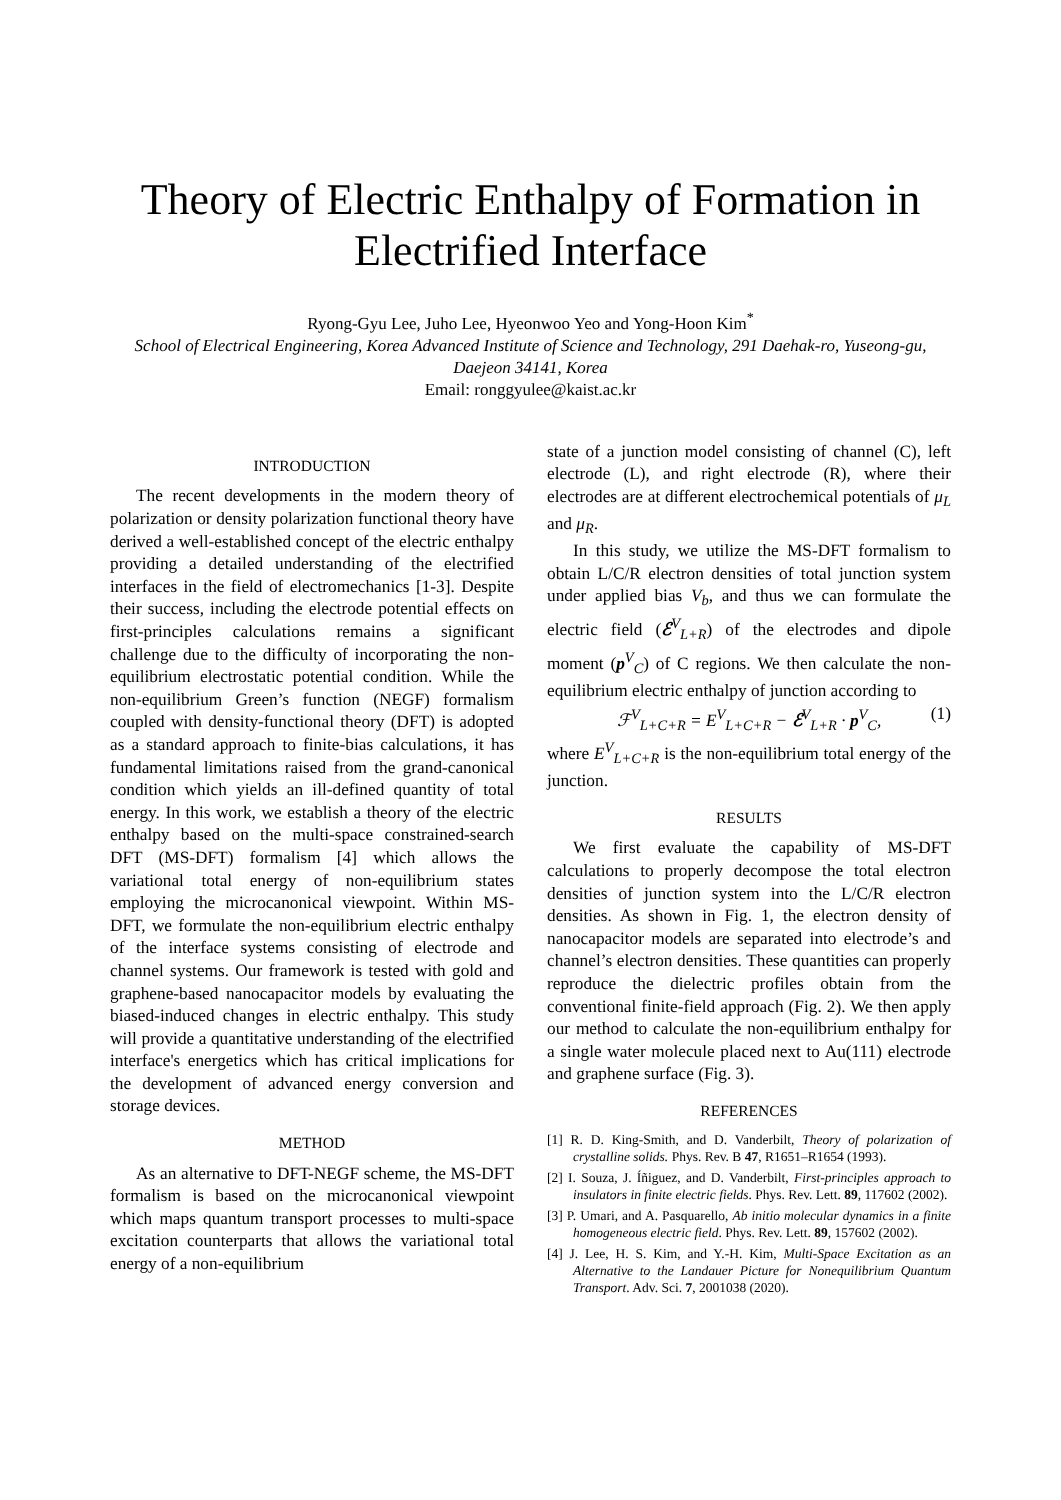Theory of Electric Enthalpy of Formation in Electrified Interface
Ryong-Gyu Lee, Juho Lee, Hyeonwoo Yeo and Yong-Hoon Kim<sup>*</sup>
School of Electrical Engineering, Korea Advanced Institute of Science and Technology, 291 Daehak-ro, Yuseong-gu, Daejeon 34141, Korea
Email: ronggyulee@kaist.ac.kr
INTRODUCTION
The recent developments in the modern theory of polarization or density polarization functional theory have derived a well-established concept of the electric enthalpy providing a detailed understanding of the electrified interfaces in the field of electromechanics [1-3]. Despite their success, including the electrode potential effects on first-principles calculations remains a significant challenge due to the difficulty of incorporating the non-equilibrium electrostatic potential condition. While the non-equilibrium Green’s function (NEGF) formalism coupled with density-functional theory (DFT) is adopted as a standard approach to finite-bias calculations, it has fundamental limitations raised from the grand-canonical condition which yields an ill-defined quantity of total energy. In this work, we establish a theory of the electric enthalpy based on the multi-space constrained-search DFT (MS-DFT) formalism [4] which allows the variational total energy of non-equilibrium states employing the microcanonical viewpoint. Within MS-DFT, we formulate the non-equilibrium electric enthalpy of the interface systems consisting of electrode and channel systems. Our framework is tested with gold and graphene-based nanocapacitor models by evaluating the biased-induced changes in electric enthalpy. This study will provide a quantitative understanding of the electrified interface's energetics which has critical implications for the development of advanced energy conversion and storage devices.
METHOD
As an alternative to DFT-NEGF scheme, the MS-DFT formalism is based on the microcanonical viewpoint which maps quantum transport processes to multi-space excitation counterparts that allows the variational total energy of a non-equilibrium
state of a junction model consisting of channel (C), left electrode (L), and right electrode (R), where their electrodes are at different electrochemical potentials of μ<sub>L</sub> and μ<sub>R</sub>.
In this study, we utilize the MS-DFT formalism to obtain L/C/R electron densities of total junction system under applied bias V<sub>b</sub>, and thus we can formulate the electric field (ℰ<sup>V</sup><sub>L+R</sub>) of the electrodes and dipole moment (p<sup>V</sup><sub>C</sub>) of C regions. We then calculate the non-equilibrium electric enthalpy of junction according to
ℱ<sup>V</sup><sub>L+C+R</sub> = E<sup>V</sup><sub>L+C+R</sub> − ℰ<sup>V</sup><sub>L+R</sub> · p<sup>V</sup><sub>C</sub>, (1)
where E<sup>V</sup><sub>L+C+R</sub> is the non-equilibrium total energy of the junction.
RESULTS
We first evaluate the capability of MS-DFT calculations to properly decompose the total electron densities of junction system into the L/C/R electron densities. As shown in Fig. 1, the electron density of nanocapacitor models are separated into electrode’s and channel’s electron densities. These quantities can properly reproduce the dielectric profiles obtain from the conventional finite-field approach (Fig. 2). We then apply our method to calculate the non-equilibrium enthalpy for a single water molecule placed next to Au(111) electrode and graphene surface (Fig. 3).
REFERENCES
[1] R. D. King-Smith, and D. Vanderbilt, Theory of polarization of crystalline solids. Phys. Rev. B 47, R1651–R1654 (1993).
[2] I. Souza, J. Íñiguez, and D. Vanderbilt, First-principles approach to insulators in finite electric fields. Phys. Rev. Lett. 89, 117602 (2002).
[3] P. Umari, and A. Pasquarello, Ab initio molecular dynamics in a finite homogeneous electric field. Phys. Rev. Lett. 89, 157602 (2002).
[4] J. Lee, H. S. Kim, and Y.-H. Kim, Multi-Space Excitation as an Alternative to the Landauer Picture for Nonequilibrium Quantum Transport. Adv. Sci. 7, 2001038 (2020).